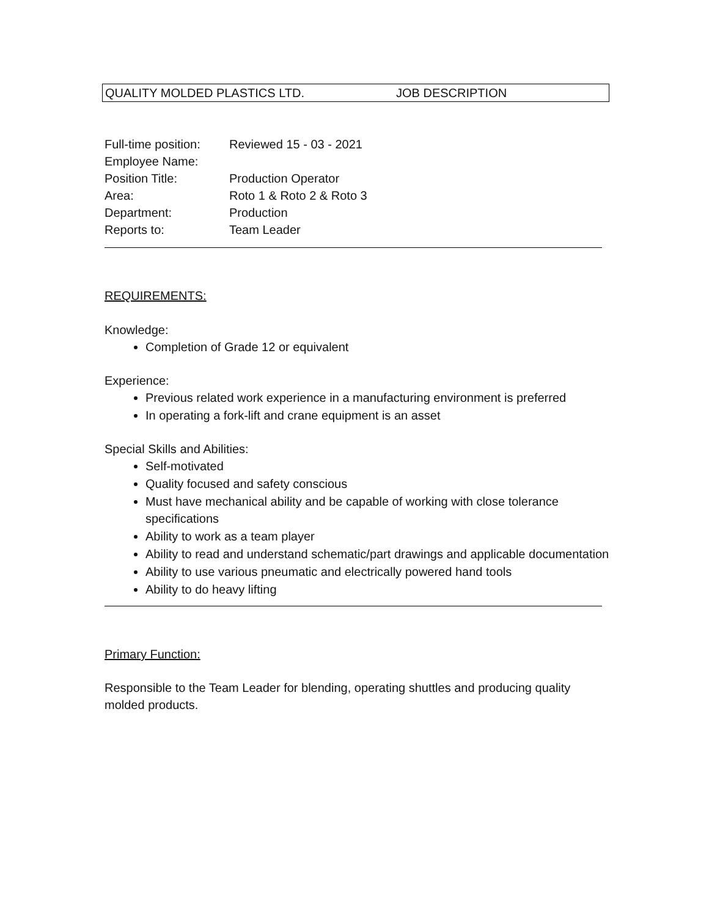QUALITY MOLDED PLASTICS LTD. JOB DESCRIPTION
| Full-time position: | Reviewed 15 - 03 - 2021 |
| Employee Name: | |
| Position Title: | Production Operator |
| Area: | Roto 1 & Roto 2 & Roto 3 |
| Department: | Production |
| Reports to: | Team Leader |
REQUIREMENTS:
Knowledge:
Completion of Grade 12 or equivalent
Experience:
Previous related work experience in a manufacturing environment is preferred
In operating a fork-lift and crane equipment is an asset
Special Skills and Abilities:
Self-motivated
Quality focused and safety conscious
Must have mechanical ability and be capable of working with close tolerance specifications
Ability to work as a team player
Ability to read and understand schematic/part drawings and applicable documentation
Ability to use various pneumatic and electrically powered hand tools
Ability to do heavy lifting
Primary Function:
Responsible to the Team Leader for blending, operating shuttles and producing quality molded products.